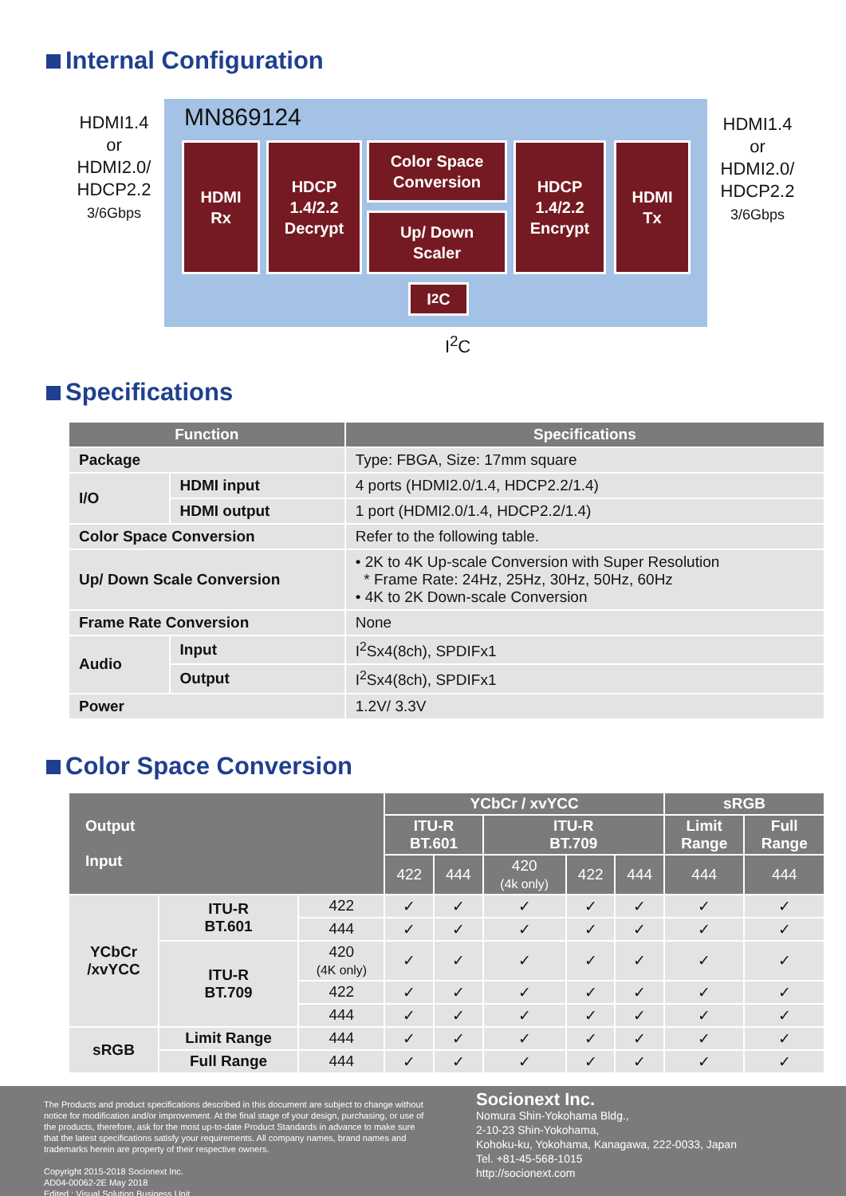Internal Configuration
HDMI1.4
or
HDMI2.0/
HDCP2.2
3/6Gbps
MN869124
HDMI
Rx
HDCP
1.4/2.2
Decrypt
Color Space
Conversion
Up/ Down
Scaler
HDCP
1.4/2.2
Encrypt
HDMI
Tx
I<sup>2</sup>C
HDMI1.4
or
HDMI2.0/
HDCP2.2
3/6Gbps
I<sup>2</sup>C
Specifications
| Function | | Specifications |
| --- | --- | --- |
| Package | | Type: FBGA, Size: 17mm square |
| I/O | HDMI input | 4 ports (HDMI2.0/1.4, HDCP2.2/1.4) |
| | HDMI output | 1 port (HDMI2.0/1.4, HDCP2.2/1.4) |
| Color Space Conversion | | Refer to the following table. |
| Up/ Down Scale Conversion | | • 2K to 4K Up-scale Conversion with Super Resolution * Frame Rate: 24Hz, 25Hz, 30Hz, 50Hz, 60Hz • 4K to 2K Down-scale Conversion |
| Frame Rate Conversion | | None |
| Audio | Input | I<sup>2</sup>Sx4(8ch), SPDIFx1 |
| | Output | I<sup>2</sup>Sx4(8ch), SPDIFx1 |
| Power | | 1.2V/ 3.3V |
Color Space Conversion
| Output Input | | | YCbCr / xvYCC | | | | | sRGB | |
| --- | --- | --- | --- | --- | --- | --- | --- | --- | --- |
| | | | ITU-R BT.601 | | ITU-R BT.709 | | | Limit Range | Full Range |
| | | | 422 | 444 | 420 (4k only) | 422 | 444 | 444 | 444 |
| YCbCr /xvYCC | ITU-R BT.601 | 422 | ✓ | ✓ | ✓ | ✓ | ✓ | ✓ | ✓ |
| | | 444 | ✓ | ✓ | ✓ | ✓ | ✓ | ✓ | ✓ |
| | ITU-R BT.709 | 420 (4K only) | ✓ | ✓ | ✓ | ✓ | ✓ | ✓ | ✓ |
| | | 422 | ✓ | ✓ | ✓ | ✓ | ✓ | ✓ | ✓ |
| | | 444 | ✓ | ✓ | ✓ | ✓ | ✓ | ✓ | ✓ |
| sRGB | Limit Range | 444 | ✓ | ✓ | ✓ | ✓ | ✓ | ✓ | ✓ |
| | Full Range | 444 | ✓ | ✓ | ✓ | ✓ | ✓ | ✓ | ✓ |
The Products and product specifications described in this document are subject to change without notice for modification and/or improvement. At the final stage of your design, purchasing, or use of the products, therefore, ask for the most up-to-date Product Standards in advance to make sure that the latest specifications satisfy your requirements. All company names, brand names and trademarks herein are property of their respective owners.
Copyright 2015-2018 Socionext Inc.
AD04-00062-2E May 2018
Edited : Visual Solution Business Unit
Socionext Inc.
Nomura Shin-Yokohama Bldg.,
2-10-23 Shin-Yokohama,
Kohoku-ku, Yokohama, Kanagawa, 222-0033, Japan
Tel. +81-45-568-1015
http://socionext.com